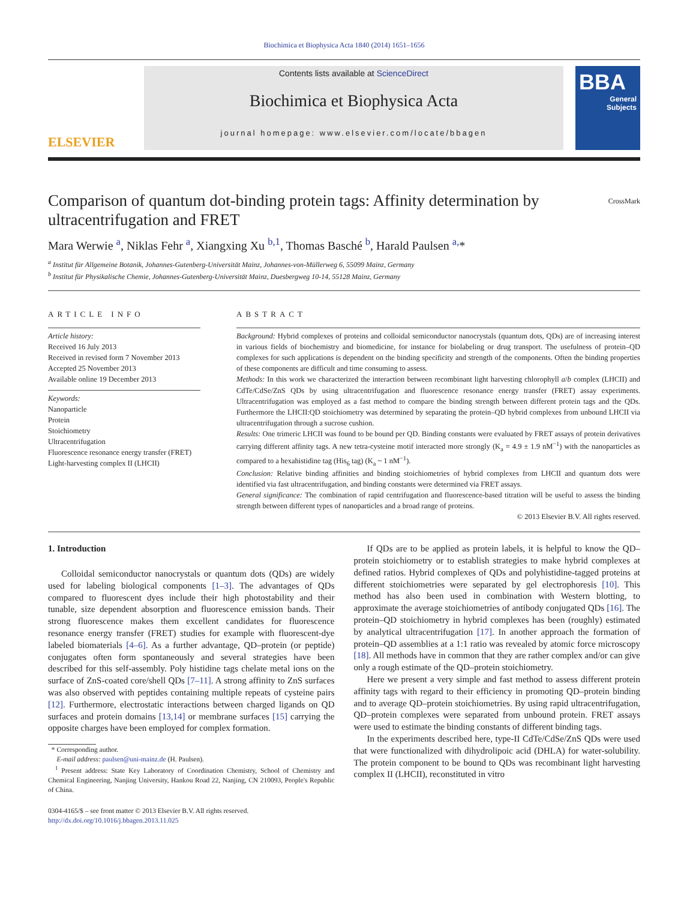Biochimica et Biophysica Acta 1840 (2014) 1651–1656
ELSEVIER
Contents lists available at ScienceDirect
Biochimica et Biophysica Acta
journal homepage: www.elsevier.com/locate/bbagen
BBA
General
Subjects
Comparison of quantum dot-binding protein tags: Affinity determination by ultracentrifugation and FRET
CrossMark
Mara Werwie <sup>a</sup>, Niklas Fehr <sup>a</sup>, Xiangxing Xu <sup>b,1</sup>, Thomas Basché <sup>b</sup>, Harald Paulsen <sup>a,</sup>*
<sup>a</sup> Institut für Allgemeine Botanik, Johannes-Gutenberg-Universität Mainz, Johannes-von-Müllerweg 6, 55099 Mainz, Germany
<sup>b</sup> Institut für Physikalische Chemie, Johannes-Gutenberg-Universität Mainz, Duesbergweg 10-14, 55128 Mainz, Germany
ARTICLE INFO
Article history:
Received 16 July 2013
Received in revised form 7 November 2013
Accepted 25 November 2013
Available online 19 December 2013
Keywords:
Nanoparticle
Protein
Stoichiometry
Ultracentrifugation
Fluorescence resonance energy transfer (FRET)
Light-harvesting complex II (LHCII)
ABSTRACT
Background: Hybrid complexes of proteins and colloidal semiconductor nanocrystals (quantum dots, QDs) are of increasing interest in various fields of biochemistry and biomedicine, for instance for biolabeling or drug transport. The usefulness of protein–QD complexes for such applications is dependent on the binding specificity and strength of the components. Often the binding properties of these components are difficult and time consuming to assess.
Methods: In this work we characterized the interaction between recombinant light harvesting chlorophyll a/b complex (LHCII) and CdTe/CdSe/ZnS QDs by using ultracentrifugation and fluorescence resonance energy transfer (FRET) assay experiments. Ultracentrifugation was employed as a fast method to compare the binding strength between different protein tags and the QDs. Furthermore the LHCII:QD stoichiometry was determined by separating the protein–QD hybrid complexes from unbound LHCII via ultracentrifugation through a sucrose cushion.
Results: One trimeric LHCII was found to be bound per QD. Binding constants were evaluated by FRET assays of protein derivatives carrying different affinity tags. A new tetra-cysteine motif interacted more strongly (K<sub>a</sub> = 4.9 ± 1.9 nM<sup>−1</sup>) with the nanoparticles as compared to a hexahistidine tag (His<sub>6</sub> tag) (K<sub>a</sub> ~ 1 nM<sup>−1</sup>).
Conclusion: Relative binding affinities and binding stoichiometries of hybrid complexes from LHCII and quantum dots were identified via fast ultracentrifugation, and binding constants were determined via FRET assays.
General significance: The combination of rapid centrifugation and fluorescence-based titration will be useful to assess the binding strength between different types of nanoparticles and a broad range of proteins.
© 2013 Elsevier B.V. All rights reserved.
1. Introduction
Colloidal semiconductor nanocrystals or quantum dots (QDs) are widely used for labeling biological components [1–3]. The advantages of QDs compared to fluorescent dyes include their high photostability and their tunable, size dependent absorption and fluorescence emission bands. Their strong fluorescence makes them excellent candidates for fluorescence resonance energy transfer (FRET) studies for example with fluorescent-dye labeled biomaterials [4–6]. As a further advantage, QD–protein (or peptide) conjugates often form spontaneously and several strategies have been described for this self-assembly. Poly histidine tags chelate metal ions on the surface of ZnS-coated core/shell QDs [7–11]. A strong affinity to ZnS surfaces was also observed with peptides containing multiple repeats of cysteine pairs [12]. Furthermore, electrostatic interactions between charged ligands on QD surfaces and protein domains [13,14] or membrane surfaces [15] carrying the opposite charges have been employed for complex formation.
* Corresponding author.
E-mail address: paulsen@uni-mainz.de (H. Paulsen).
<sup>1</sup> Present address: State Key Laboratory of Coordination Chemistry, School of Chemistry and Chemical Engineering, Nanjing University, Hankou Road 22, Nanjing, CN 210093, People's Republic of China.
0304-4165/$ – see front matter © 2013 Elsevier B.V. All rights reserved.
http://dx.doi.org/10.1016/j.bbagen.2013.11.025
If QDs are to be applied as protein labels, it is helpful to know the QD–protein stoichiometry or to establish strategies to make hybrid complexes at defined ratios. Hybrid complexes of QDs and polyhistidine-tagged proteins at different stoichiometries were separated by gel electrophoresis [10]. This method has also been used in combination with Western blotting, to approximate the average stoichiometries of antibody conjugated QDs [16]. The protein–QD stoichiometry in hybrid complexes has been (roughly) estimated by analytical ultracentrifugation [17]. In another approach the formation of protein–QD assemblies at a 1:1 ratio was revealed by atomic force microscopy [18]. All methods have in common that they are rather complex and/or can give only a rough estimate of the QD–protein stoichiometry.
Here we present a very simple and fast method to assess different protein affinity tags with regard to their efficiency in promoting QD–protein binding and to average QD–protein stoichiometries. By using rapid ultracentrifugation, QD–protein complexes were separated from unbound protein. FRET assays were used to estimate the binding constants of different binding tags.
In the experiments described here, type-II CdTe/CdSe/ZnS QDs were used that were functionalized with dihydrolipoic acid (DHLA) for water-solubility. The protein component to be bound to QDs was recombinant light harvesting complex II (LHCII), reconstituted in vitro